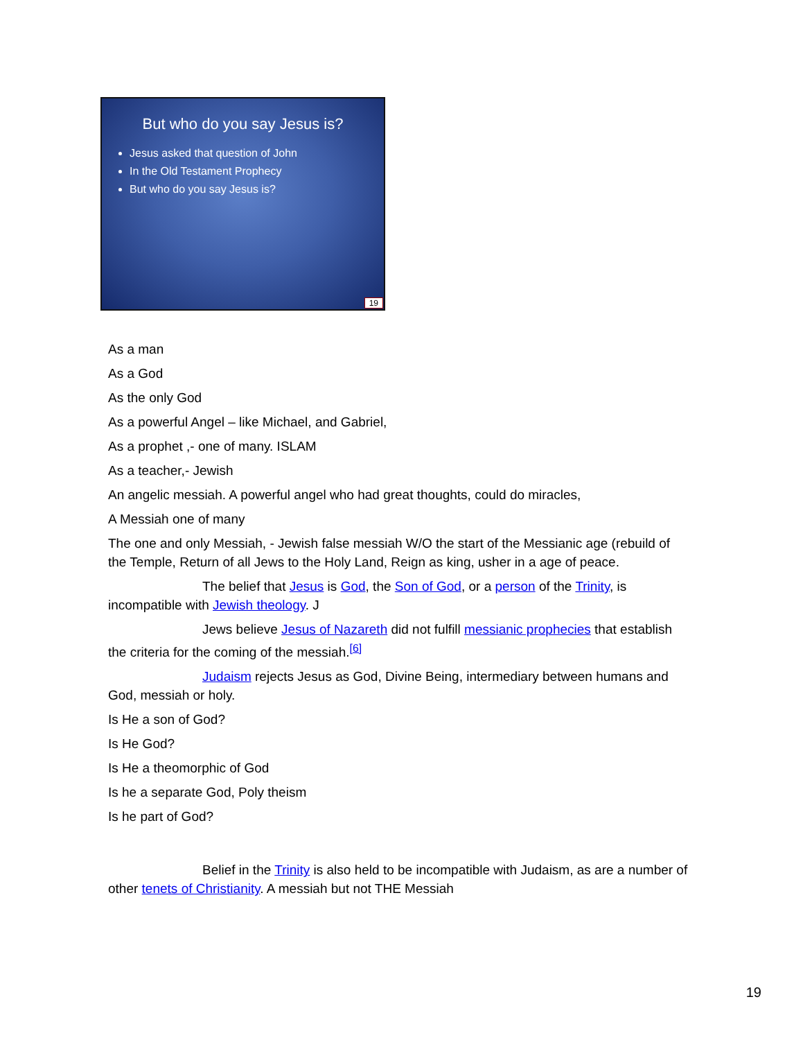But who do you say Jesus is?
Jesus asked that question of John
In the Old Testament Prophecy
But who do you say Jesus is?
19
As a man
As a God
As the only God
As a powerful Angel – like Michael, and Gabriel,
As a prophet ,- one of many. ISLAM
As a teacher,- Jewish
An angelic messiah. A powerful angel who had great thoughts, could do miracles,
A Messiah one of many
The one and only Messiah, - Jewish false messiah W/O the start of the Messianic age (rebuild of the Temple, Return of all Jews to the Holy Land, Reign as king, usher in a age of peace.
The belief that Jesus is God, the Son of God, or a person of the Trinity, is incompatible with Jewish theology. J
Jews believe Jesus of Nazareth did not fulfill messianic prophecies that establish the criteria for the coming of the messiah.<sup>[6]</sup>
Judaism rejects Jesus as God, Divine Being, intermediary between humans and God, messiah or holy.
Is He a son of God?
Is He God?
Is He a theomorphic of God
Is he a separate God, Poly theism
Is he part of God?
Belief in the Trinity is also held to be incompatible with Judaism, as are a number of other tenets of Christianity. A messiah but not THE Messiah
19